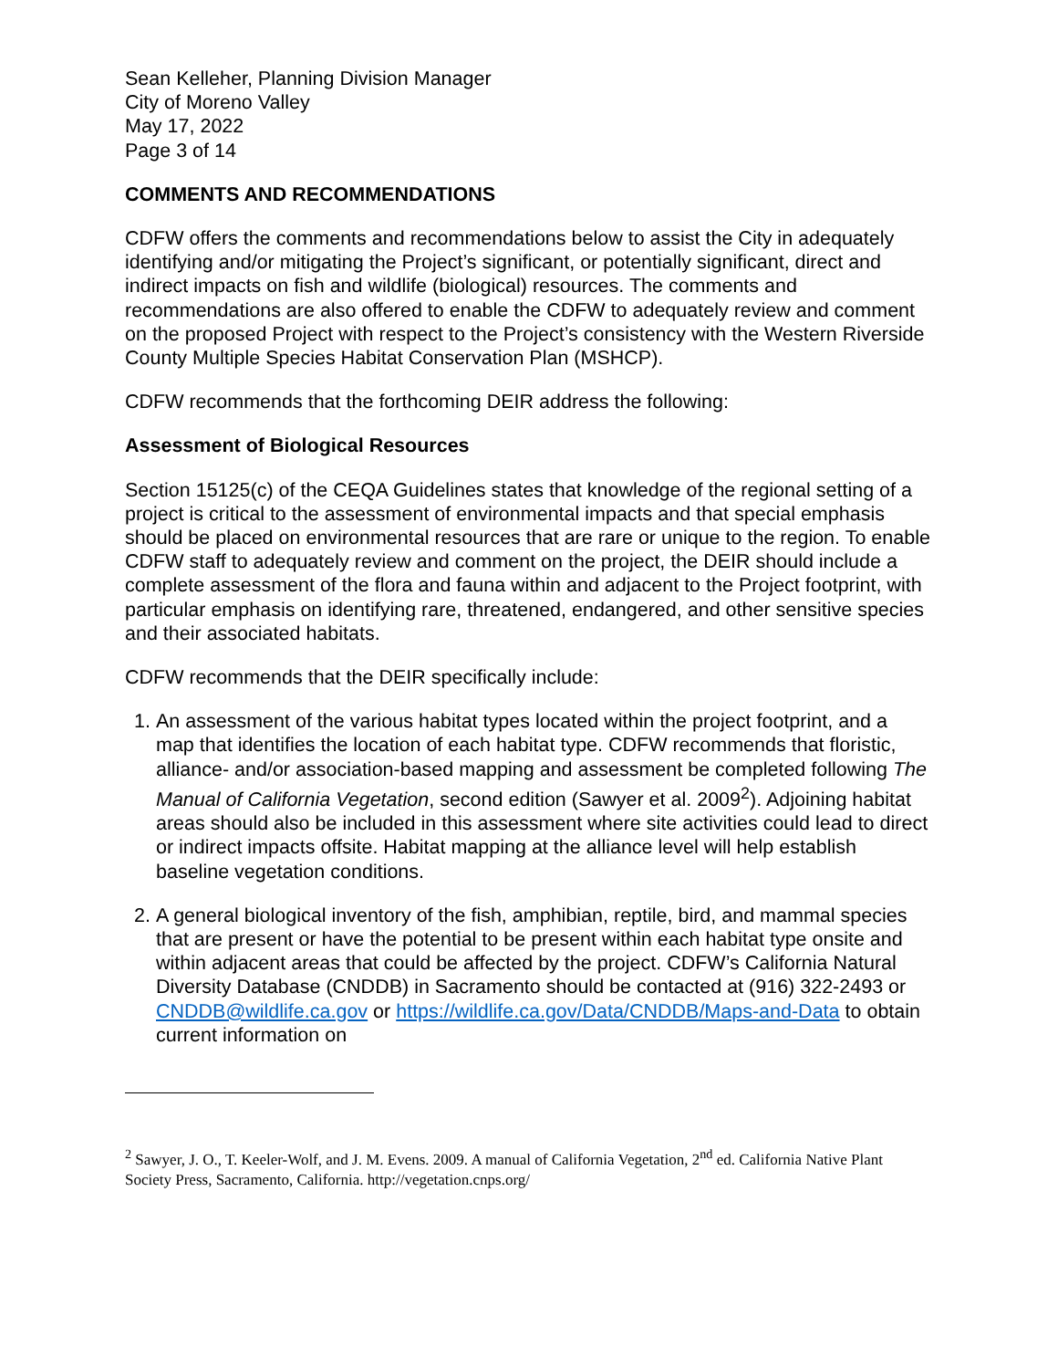Sean Kelleher, Planning Division Manager
City of Moreno Valley
May 17, 2022
Page 3 of 14
COMMENTS AND RECOMMENDATIONS
CDFW offers the comments and recommendations below to assist the City in adequately identifying and/or mitigating the Project’s significant, or potentially significant, direct and indirect impacts on fish and wildlife (biological) resources. The comments and recommendations are also offered to enable the CDFW to adequately review and comment on the proposed Project with respect to the Project’s consistency with the Western Riverside County Multiple Species Habitat Conservation Plan (MSHCP).
CDFW recommends that the forthcoming DEIR address the following:
Assessment of Biological Resources
Section 15125(c) of the CEQA Guidelines states that knowledge of the regional setting of a project is critical to the assessment of environmental impacts and that special emphasis should be placed on environmental resources that are rare or unique to the region. To enable CDFW staff to adequately review and comment on the project, the DEIR should include a complete assessment of the flora and fauna within and adjacent to the Project footprint, with particular emphasis on identifying rare, threatened, endangered, and other sensitive species and their associated habitats.
CDFW recommends that the DEIR specifically include:
1. An assessment of the various habitat types located within the project footprint, and a map that identifies the location of each habitat type. CDFW recommends that floristic, alliance- and/or association-based mapping and assessment be completed following The Manual of California Vegetation, second edition (Sawyer et al. 2009<sup>2</sup>). Adjoining habitat areas should also be included in this assessment where site activities could lead to direct or indirect impacts offsite. Habitat mapping at the alliance level will help establish baseline vegetation conditions.
2. A general biological inventory of the fish, amphibian, reptile, bird, and mammal species that are present or have the potential to be present within each habitat type onsite and within adjacent areas that could be affected by the project. CDFW’s California Natural Diversity Database (CNDDB) in Sacramento should be contacted at (916) 322-2493 or CNDDB@wildlife.ca.gov or https://wildlife.ca.gov/Data/CNDDB/Maps-and-Data to obtain current information on
<sup>2</sup> Sawyer, J. O., T. Keeler-Wolf, and J. M. Evens. 2009. A manual of California Vegetation, 2<sup>nd</sup> ed. California Native Plant Society Press, Sacramento, California. http://vegetation.cnps.org/